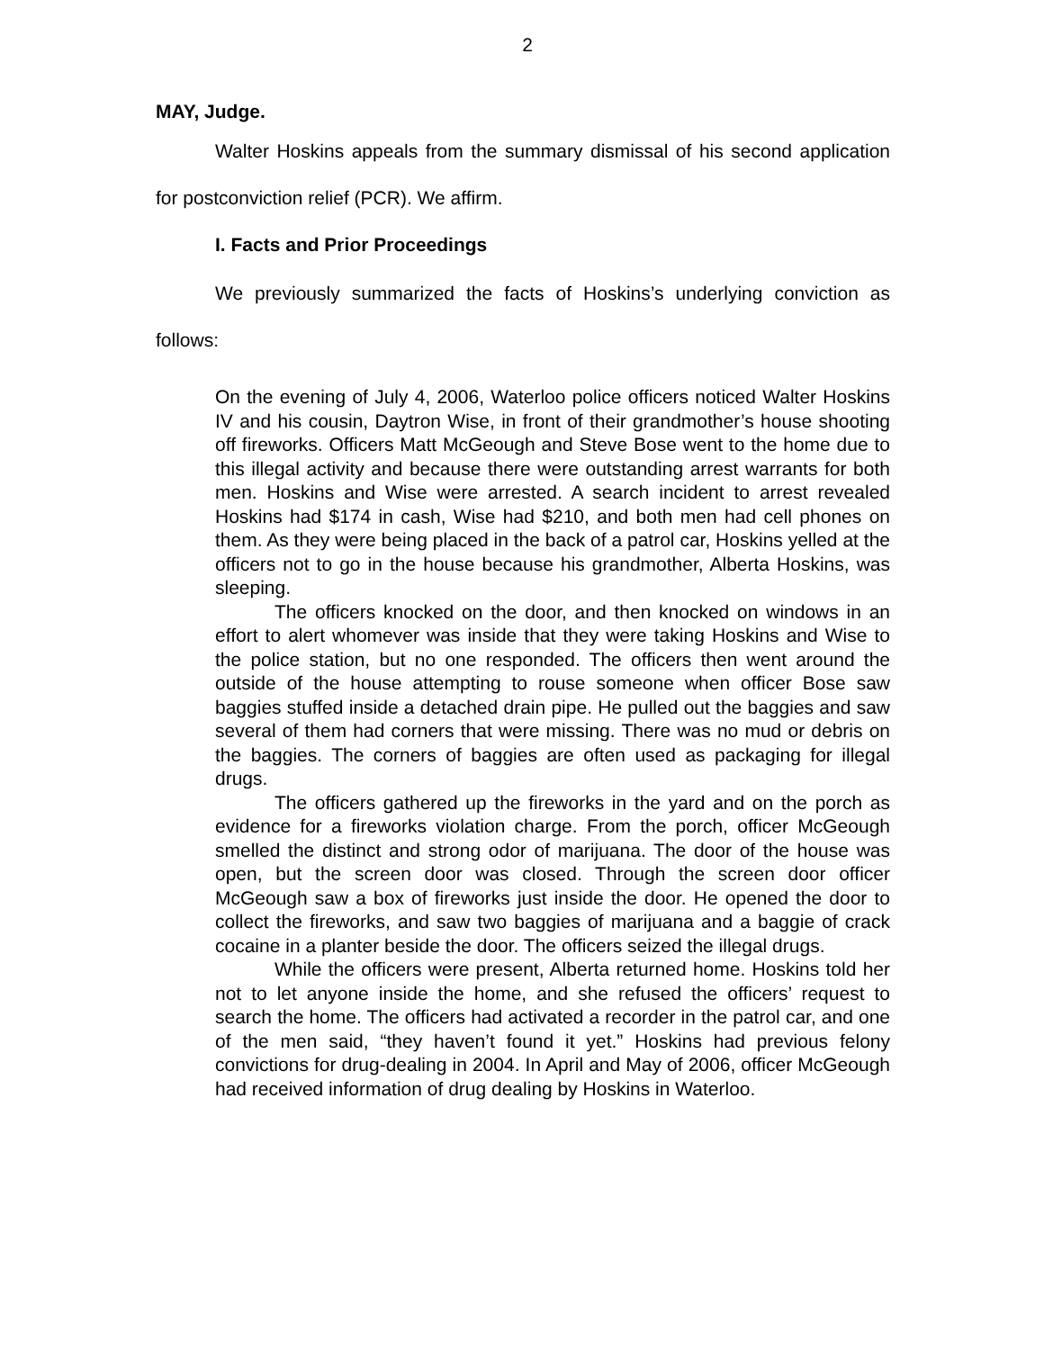2
MAY, Judge.
Walter Hoskins appeals from the summary dismissal of his second application for postconviction relief (PCR). We affirm.
I. Facts and Prior Proceedings
We previously summarized the facts of Hoskins’s underlying conviction as follows:
On the evening of July 4, 2006, Waterloo police officers noticed Walter Hoskins IV and his cousin, Daytron Wise, in front of their grandmother’s house shooting off fireworks. Officers Matt McGeough and Steve Bose went to the home due to this illegal activity and because there were outstanding arrest warrants for both men. Hoskins and Wise were arrested. A search incident to arrest revealed Hoskins had $174 in cash, Wise had $210, and both men had cell phones on them. As they were being placed in the back of a patrol car, Hoskins yelled at the officers not to go in the house because his grandmother, Alberta Hoskins, was sleeping.
The officers knocked on the door, and then knocked on windows in an effort to alert whomever was inside that they were taking Hoskins and Wise to the police station, but no one responded. The officers then went around the outside of the house attempting to rouse someone when officer Bose saw baggies stuffed inside a detached drain pipe. He pulled out the baggies and saw several of them had corners that were missing. There was no mud or debris on the baggies. The corners of baggies are often used as packaging for illegal drugs.
The officers gathered up the fireworks in the yard and on the porch as evidence for a fireworks violation charge. From the porch, officer McGeough smelled the distinct and strong odor of marijuana. The door of the house was open, but the screen door was closed. Through the screen door officer McGeough saw a box of fireworks just inside the door. He opened the door to collect the fireworks, and saw two baggies of marijuana and a baggie of crack cocaine in a planter beside the door. The officers seized the illegal drugs.
While the officers were present, Alberta returned home. Hoskins told her not to let anyone inside the home, and she refused the officers’ request to search the home. The officers had activated a recorder in the patrol car, and one of the men said, “they haven’t found it yet.” Hoskins had previous felony convictions for drug-dealing in 2004. In April and May of 2006, officer McGeough had received information of drug dealing by Hoskins in Waterloo.